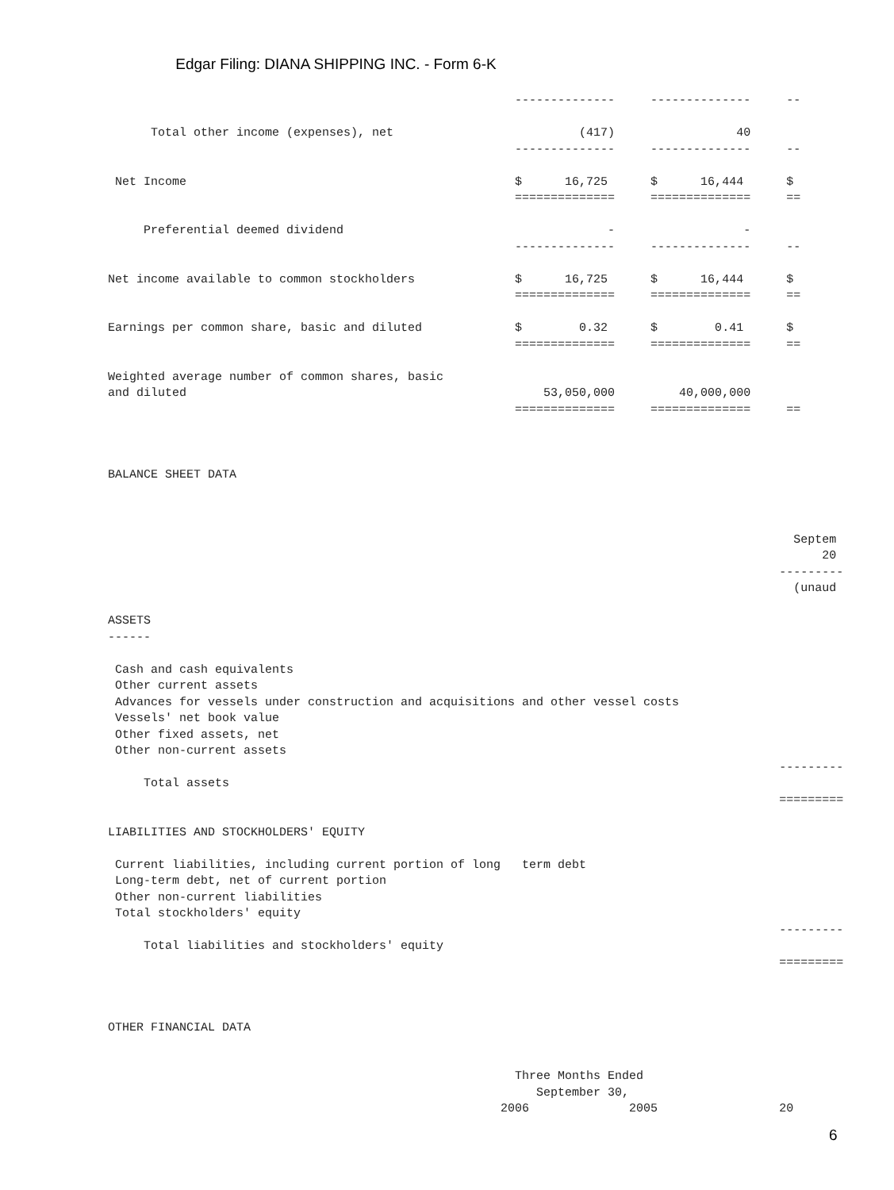Edgar Filing: DIANA SHIPPING INC. - Form 6-K
                                                         --------------     --------------     --

      Total other income (expenses), net                          (417)                 40
                                                         --------------     --------------     --

 Net Income                                              $      16,725      $      16,444      $
                                                         ==============     ==============     ==

     Preferential deemed dividend                                     -                  -
                                                         --------------     --------------     --

Net income available to common stockholders              $      16,725      $      16,444      $
                                                         ==============     ==============     ==

Earnings per common share, basic and diluted             $        0.32      $        0.41      $
                                                         ==============     ==============     ==

Weighted average number of common shares, basic
and diluted                                                  53,050,000         40,000,000
                                                         ==============     ==============     ==



BALANCE SHEET DATA



                                                                                                Septem
                                                                                                    20
                                                                                              ---------
                                                                                                (unaud

ASSETS
------

 Cash and cash equivalents
 Other current assets
 Advances for vessels under construction and acquisitions and other vessel costs
 Vessels' net book value
 Other fixed assets, net
 Other non-current assets
                                                                                              ---------
     Total assets
                                                                                              =========

LIABILITIES AND STOCKHOLDERS' EQUITY

 Current liabilities, including current portion of long   term debt
 Long-term debt, net of current portion
 Other non-current liabilities
 Total stockholders' equity
                                                                                              ---------
     Total liabilities and stockholders' equity
                                                                                              =========



OTHER FINANCIAL DATA


                                                         Three Months Ended
                                                            September 30,
                                                       2006              2005                 20
6